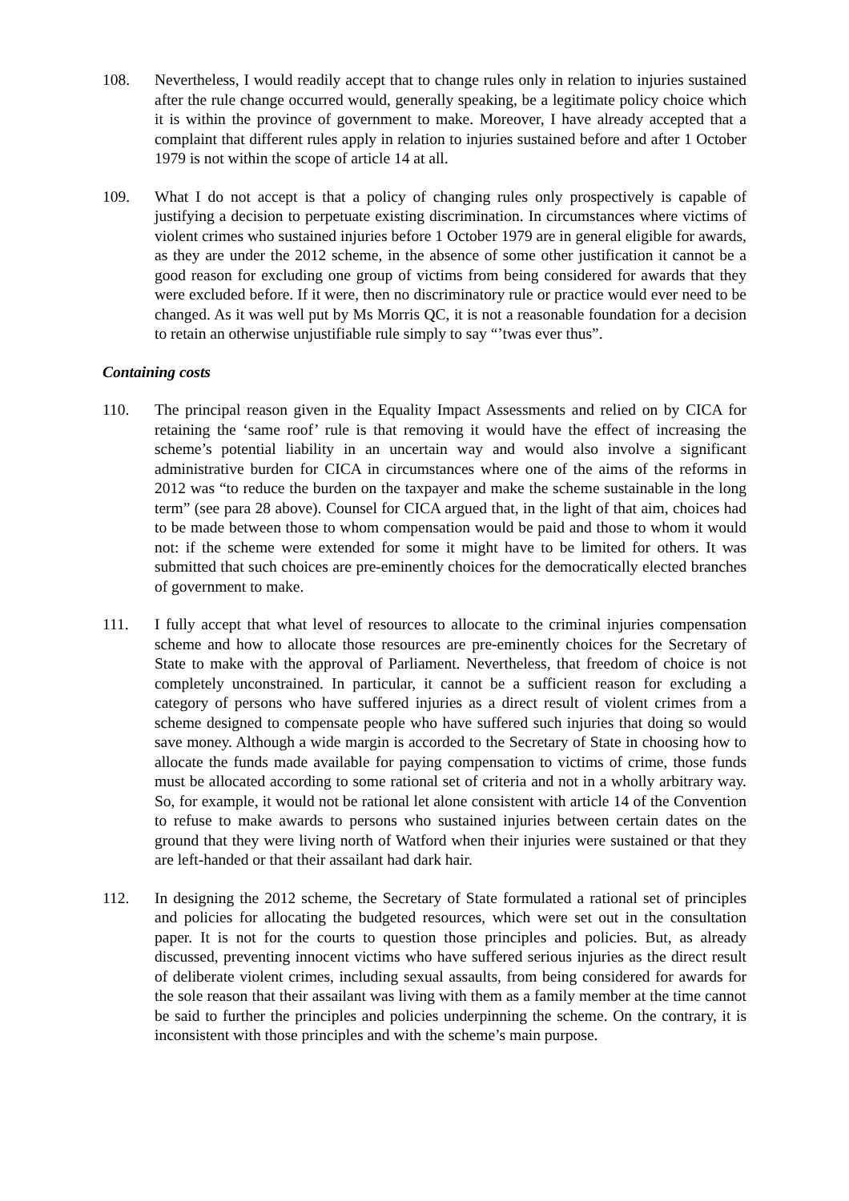108. Nevertheless, I would readily accept that to change rules only in relation to injuries sustained after the rule change occurred would, generally speaking, be a legitimate policy choice which it is within the province of government to make. Moreover, I have already accepted that a complaint that different rules apply in relation to injuries sustained before and after 1 October 1979 is not within the scope of article 14 at all.
109. What I do not accept is that a policy of changing rules only prospectively is capable of justifying a decision to perpetuate existing discrimination. In circumstances where victims of violent crimes who sustained injuries before 1 October 1979 are in general eligible for awards, as they are under the 2012 scheme, in the absence of some other justification it cannot be a good reason for excluding one group of victims from being considered for awards that they were excluded before. If it were, then no discriminatory rule or practice would ever need to be changed. As it was well put by Ms Morris QC, it is not a reasonable foundation for a decision to retain an otherwise unjustifiable rule simply to say “’twas ever thus”.
Containing costs
110. The principal reason given in the Equality Impact Assessments and relied on by CICA for retaining the ‘same roof’ rule is that removing it would have the effect of increasing the scheme’s potential liability in an uncertain way and would also involve a significant administrative burden for CICA in circumstances where one of the aims of the reforms in 2012 was “to reduce the burden on the taxpayer and make the scheme sustainable in the long term” (see para 28 above). Counsel for CICA argued that, in the light of that aim, choices had to be made between those to whom compensation would be paid and those to whom it would not: if the scheme were extended for some it might have to be limited for others. It was submitted that such choices are pre-eminently choices for the democratically elected branches of government to make.
111. I fully accept that what level of resources to allocate to the criminal injuries compensation scheme and how to allocate those resources are pre-eminently choices for the Secretary of State to make with the approval of Parliament. Nevertheless, that freedom of choice is not completely unconstrained. In particular, it cannot be a sufficient reason for excluding a category of persons who have suffered injuries as a direct result of violent crimes from a scheme designed to compensate people who have suffered such injuries that doing so would save money. Although a wide margin is accorded to the Secretary of State in choosing how to allocate the funds made available for paying compensation to victims of crime, those funds must be allocated according to some rational set of criteria and not in a wholly arbitrary way. So, for example, it would not be rational let alone consistent with article 14 of the Convention to refuse to make awards to persons who sustained injuries between certain dates on the ground that they were living north of Watford when their injuries were sustained or that they are left-handed or that their assailant had dark hair.
112. In designing the 2012 scheme, the Secretary of State formulated a rational set of principles and policies for allocating the budgeted resources, which were set out in the consultation paper. It is not for the courts to question those principles and policies. But, as already discussed, preventing innocent victims who have suffered serious injuries as the direct result of deliberate violent crimes, including sexual assaults, from being considered for awards for the sole reason that their assailant was living with them as a family member at the time cannot be said to further the principles and policies underpinning the scheme. On the contrary, it is inconsistent with those principles and with the scheme’s main purpose.